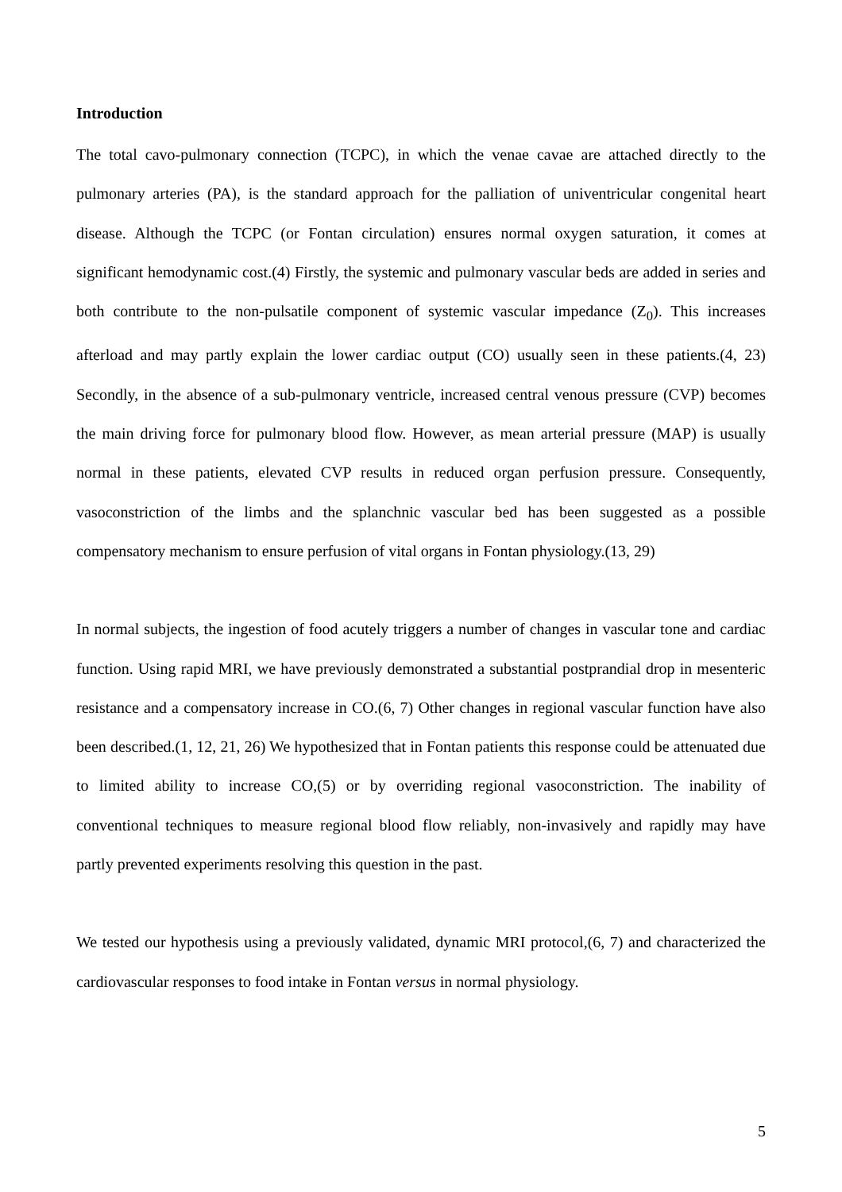Introduction
The total cavo-pulmonary connection (TCPC), in which the venae cavae are attached directly to the pulmonary arteries (PA), is the standard approach for the palliation of univentricular congenital heart disease. Although the TCPC (or Fontan circulation) ensures normal oxygen saturation, it comes at significant hemodynamic cost.(4) Firstly, the systemic and pulmonary vascular beds are added in series and both contribute to the non-pulsatile component of systemic vascular impedance (Z<sub>0</sub>). This increases afterload and may partly explain the lower cardiac output (CO) usually seen in these patients.(4, 23) Secondly, in the absence of a sub-pulmonary ventricle, increased central venous pressure (CVP) becomes the main driving force for pulmonary blood flow. However, as mean arterial pressure (MAP) is usually normal in these patients, elevated CVP results in reduced organ perfusion pressure. Consequently, vasoconstriction of the limbs and the splanchnic vascular bed has been suggested as a possible compensatory mechanism to ensure perfusion of vital organs in Fontan physiology.(13, 29)
In normal subjects, the ingestion of food acutely triggers a number of changes in vascular tone and cardiac function. Using rapid MRI, we have previously demonstrated a substantial postprandial drop in mesenteric resistance and a compensatory increase in CO.(6, 7) Other changes in regional vascular function have also been described.(1, 12, 21, 26) We hypothesized that in Fontan patients this response could be attenuated due to limited ability to increase CO,(5) or by overriding regional vasoconstriction. The inability of conventional techniques to measure regional blood flow reliably, non-invasively and rapidly may have partly prevented experiments resolving this question in the past.
We tested our hypothesis using a previously validated, dynamic MRI protocol,(6, 7) and characterized the cardiovascular responses to food intake in Fontan versus in normal physiology.
5